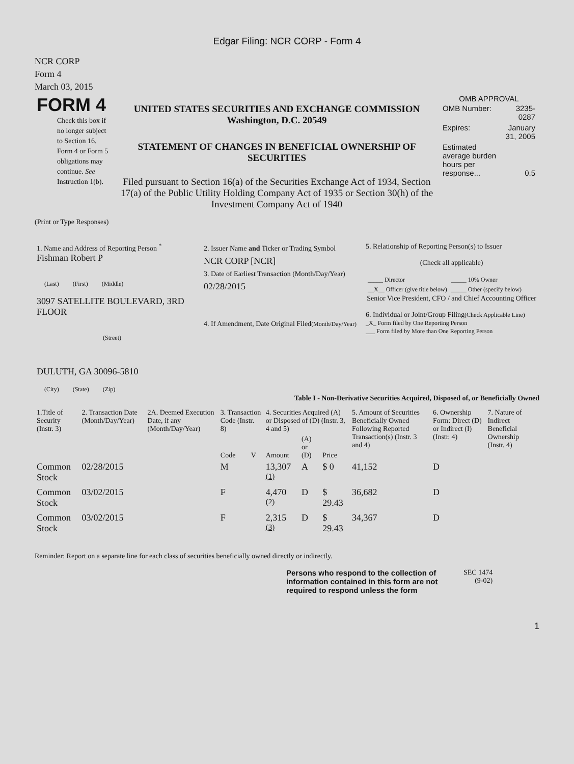Edgar Filing: NCR CORP - Form 4
NCR CORP
Form 4
March 03, 2015
| FORM 4 Check this box if no longer subject to Section 16. Form 4 or Form 5 obligations may continue. See Instruction 1(b). | UNITED STATES SECURITIES AND EXCHANGE COMMISSION Washington, D.C. 20549 STATEMENT OF CHANGES IN BENEFICIAL OWNERSHIP OF SECURITIES Filed pursuant to Section 16(a) of the Securities Exchange Act of 1934, Section 17(a) of the Public Utility Holding Company Act of 1935 or Section 30(h) of the Investment Company Act of 1940 | OMB APPROVAL / OMB Number: / 3235-0287 / / Expires: / January 31, 2005 / / Estimated average burden hours per response... / 0.5 / |
(Print or Type Responses)
| 1. Name and Address of Reporting Person <sup>*</sup> Fishman Robert P (Last) (First) (Middle) 3097 SATELLITE BOULEVARD, 3RD FLOOR (Street) DULUTH, GA 30096-5810 (City) (State) (Zip) | 2. Issuer Name and Ticker or Trading Symbol NCR CORP [NCR] 3. Date of Earliest Transaction (Month/Day/Year) 02/28/2015 4. If Amendment, Date Original Filed (Month/Day/Year) | 5. Relationship of Reporting Person(s) to Issuer (Check all applicable) / _____ Director / _____ 10% Owner / / __X__ Officer (give title below) / _____ Other (specify below) / Senior Vice President, CFO / and Chief Accounting Officer 6. Individual or Joint/Group Filing (Check Applicable Line) _X_ Form filed by One Reporting Person ___ Form filed by More than One Reporting Person |
Table I - Non-Derivative Securities Acquired, Disposed of, or Beneficially Owned
| 1.Title of Security (Instr. 3) | 2. Transaction Date (Month/Day/Year) | 2A. Deemed Execution Date, if any (Month/Day/Year) | 3. Transaction Code (Instr. 8) | | 4. Securities Acquired (A) or Disposed of (D) (Instr. 3, 4 and 5) | | | 5. Amount of Securities Beneficially Owned Following Reported Transaction(s) (Instr. 3 and 4) | 6. Ownership Form: Direct (D) or Indirect (I) (Instr. 4) | 7. Nature of Indirect Beneficial Ownership (Instr. 4) |
| --- | --- | --- | --- | --- | --- | --- | --- | --- | --- | --- |
| | | | Code | V | Amount | (A) or (D) | Price | | | |
| Common Stock | 02/28/2015 | | M | | 13,307 <sup>(1)</sup> | A | $ 0 | 41,152 | D | |
| Common Stock | 03/02/2015 | | F | | 4,470 <sup>(2)</sup> | D | $ 29.43 | 36,682 | D | |
| Common Stock | 03/02/2015 | | F | | 2,315 <sup>(3)</sup> | D | $ 29.43 | 34,367 | D | |
Reminder: Report on a separate line for each class of securities beneficially owned directly or indirectly.
| Persons who respond to the collection of information contained in this form are not required to respond unless the form | SEC 1474 (9-02) |
1